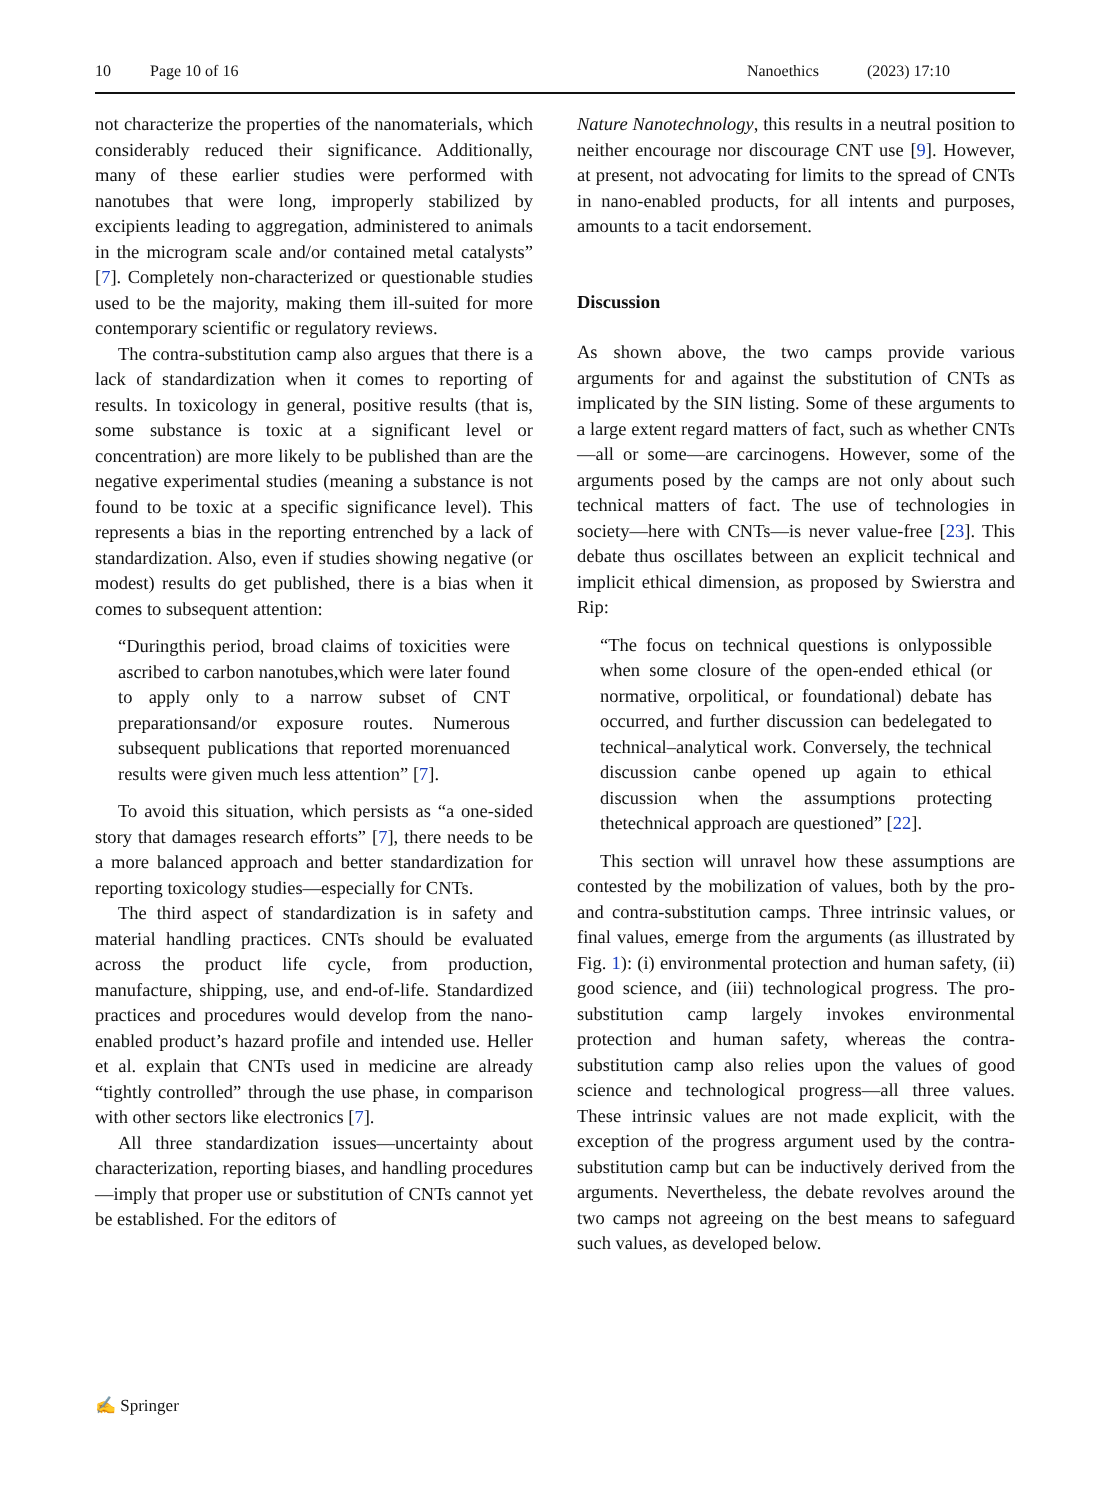10 Page 10 of 16 Nanoethics (2023) 17:10
not characterize the properties of the nanomaterials, which considerably reduced their significance. Additionally, many of these earlier studies were performed with nanotubes that were long, improperly stabilized by excipients leading to aggregation, administered to animals in the microgram scale and/or contained metal catalysts” [7]. Completely non-characterized or questionable studies used to be the majority, making them ill-suited for more contemporary scientific or regulatory reviews.
The contra-substitution camp also argues that there is a lack of standardization when it comes to reporting of results. In toxicology in general, positive results (that is, some substance is toxic at a significant level or concentration) are more likely to be published than are the negative experimental studies (meaning a substance is not found to be toxic at a specific significance level). This represents a bias in the reporting entrenched by a lack of standardization. Also, even if studies showing negative (or modest) results do get published, there is a bias when it comes to subsequent attention:
“Duringthis period, broad claims of toxicities were ascribed to carbon nanotubes,which were later found to apply only to a narrow subset of CNT preparationsand/or exposure routes. Numerous subsequent publications that reported morenuanced results were given much less attention” [7].
To avoid this situation, which persists as “a one-sided story that damages research efforts” [7], there needs to be a more balanced approach and better standardization for reporting toxicology studies—especially for CNTs.
The third aspect of standardization is in safety and material handling practices. CNTs should be evaluated across the product life cycle, from production, manufacture, shipping, use, and end-of-life. Standardized practices and procedures would develop from the nano-enabled product’s hazard profile and intended use. Heller et al. explain that CNTs used in medicine are already “tightly controlled” through the use phase, in comparison with other sectors like electronics [7].
All three standardization issues—uncertainty about characterization, reporting biases, and handling procedures—imply that proper use or substitution of CNTs cannot yet be established. For the editors of
Nature Nanotechnology, this results in a neutral position to neither encourage nor discourage CNT use [9]. However, at present, not advocating for limits to the spread of CNTs in nano-enabled products, for all intents and purposes, amounts to a tacit endorsement.
Discussion
As shown above, the two camps provide various arguments for and against the substitution of CNTs as implicated by the SIN listing. Some of these arguments to a large extent regard matters of fact, such as whether CNTs—all or some—are carcinogens. However, some of the arguments posed by the camps are not only about such technical matters of fact. The use of technologies in society—here with CNTs—is never value-free [23]. This debate thus oscillates between an explicit technical and implicit ethical dimension, as proposed by Swierstra and Rip:
“The focus on technical questions is onlypossible when some closure of the open-ended ethical (or normative, orpolitical, or foundational) debate has occurred, and further discussion can bedelegated to technical–analytical work. Conversely, the technical discussion canbe opened up again to ethical discussion when the assumptions protecting thetechnical approach are questioned” [22].
This section will unravel how these assumptions are contested by the mobilization of values, both by the pro- and contra-substitution camps. Three intrinsic values, or final values, emerge from the arguments (as illustrated by Fig. 1): (i) environmental protection and human safety, (ii) good science, and (iii) technological progress. The pro-substitution camp largely invokes environmental protection and human safety, whereas the contra-substitution camp also relies upon the values of good science and technological progress—all three values. These intrinsic values are not made explicit, with the exception of the progress argument used by the contra-substitution camp but can be inductively derived from the arguments. Nevertheless, the debate revolves around the two camps not agreeing on the best means to safeguard such values, as developed below.
✍ Springer